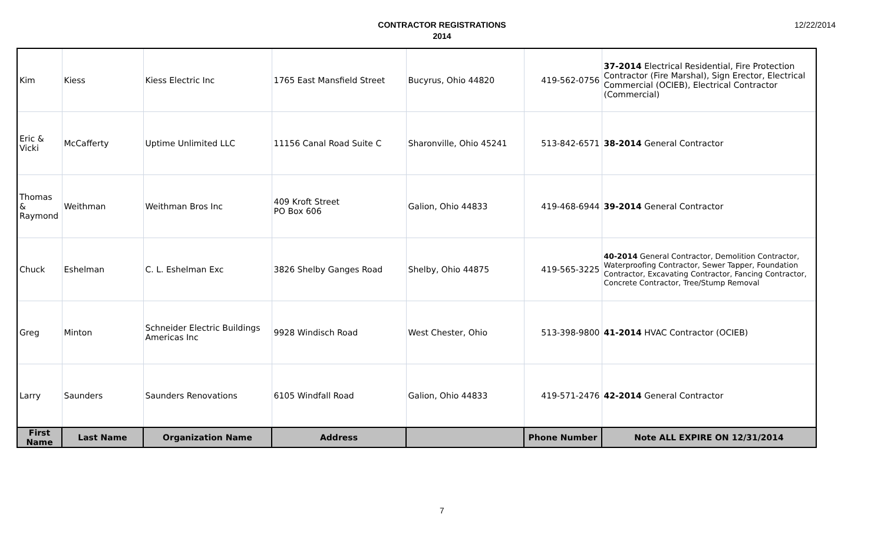12/22/2014
CONTRACTOR REGISTRATIONS
2014
| Kim | Kiess | Kiess Electric Inc | 1765 East Mansfield Street | Bucyrus, Ohio 44820 | 419-562-0756 | 37-2014 Electrical Residential, Fire Protection Contractor (Fire Marshal), Sign Erector, Electrical Commercial (OCIEB), Electrical Contractor (Commercial) |
| Eric & Vicki | McCafferty | Uptime Unlimited LLC | 11156 Canal Road Suite C | Sharonville, Ohio 45241 | 513-842-6571 | 38-2014 General Contractor |
| Thomas & Raymond | Weithman | Weithman Bros Inc | 409 Kroft Street PO Box 606 | Galion, Ohio 44833 | 419-468-6944 | 39-2014 General Contractor |
| Chuck | Eshelman | C. L. Eshelman Exc | 3826 Shelby Ganges Road | Shelby, Ohio 44875 | 419-565-3225 | 40-2014 General Contractor, Demolition Contractor, Waterproofing Contractor, Sewer Tapper, Foundation Contractor, Excavating Contractor, Fancing Contractor, Concrete Contractor, Tree/Stump Removal |
| Greg | Minton | Schneider Electric Buildings Americas Inc | 9928 Windisch Road | West Chester, Ohio | 513-398-9800 | 41-2014 HVAC Contractor (OCIEB) |
| Larry | Saunders | Saunders Renovations | 6105 Windfall Road | Galion, Ohio 44833 | 419-571-2476 | 42-2014 General Contractor |
| First Name | Last Name | Organization Name | Address | | Phone Number | Note ALL EXPIRE ON 12/31/2014 |
7